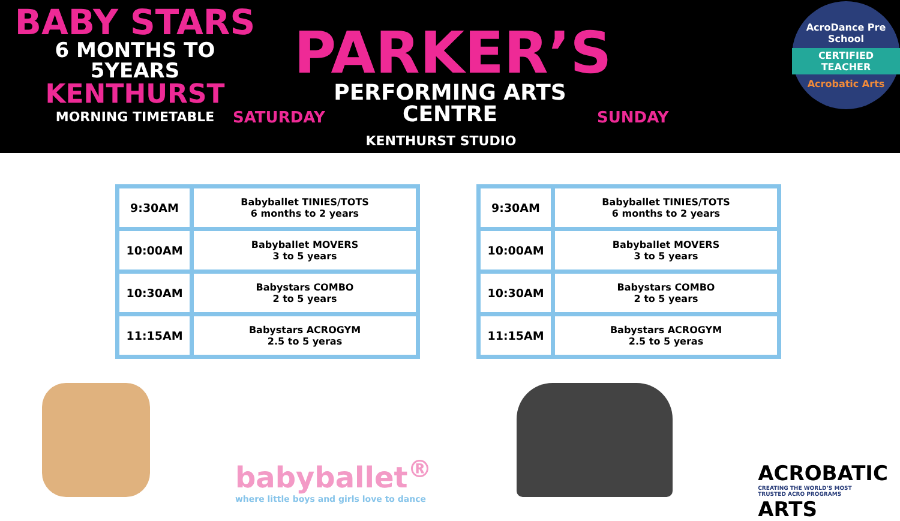BABY STARS
6 MONTHS TO 5YEARS
KENTHURST
MORNING TIMETABLE
PARKER’S
PERFORMING ARTS CENTRE
AcroDance Pre School
CERTIFIED TEACHER
Acrobatic Arts
SATURDAY SUNDAY
KENTHURST STUDIO
| 9:30AM | Babyballet TINIES/TOTS 6 months to 2 years |
| 10:00AM | Babyballet MOVERS 3 to 5 years |
| 10:30AM | Babystars COMBO 2 to 5 years |
| 11:15AM | Babystars ACROGYM 2.5 to 5 yeras |
| 9:30AM | Babyballet TINIES/TOTS 6 months to 2 years |
| 10:00AM | Babyballet MOVERS 3 to 5 years |
| 10:30AM | Babystars COMBO 2 to 5 years |
| 11:15AM | Babystars ACROGYM 2.5 to 5 yeras |
babyballet<sup>®</sup>
where little boys and girls love to dance
ACROBATIC
CREATING THE WORLD’S MOST
TRUSTED ACRO PROGRAMS
ARTS